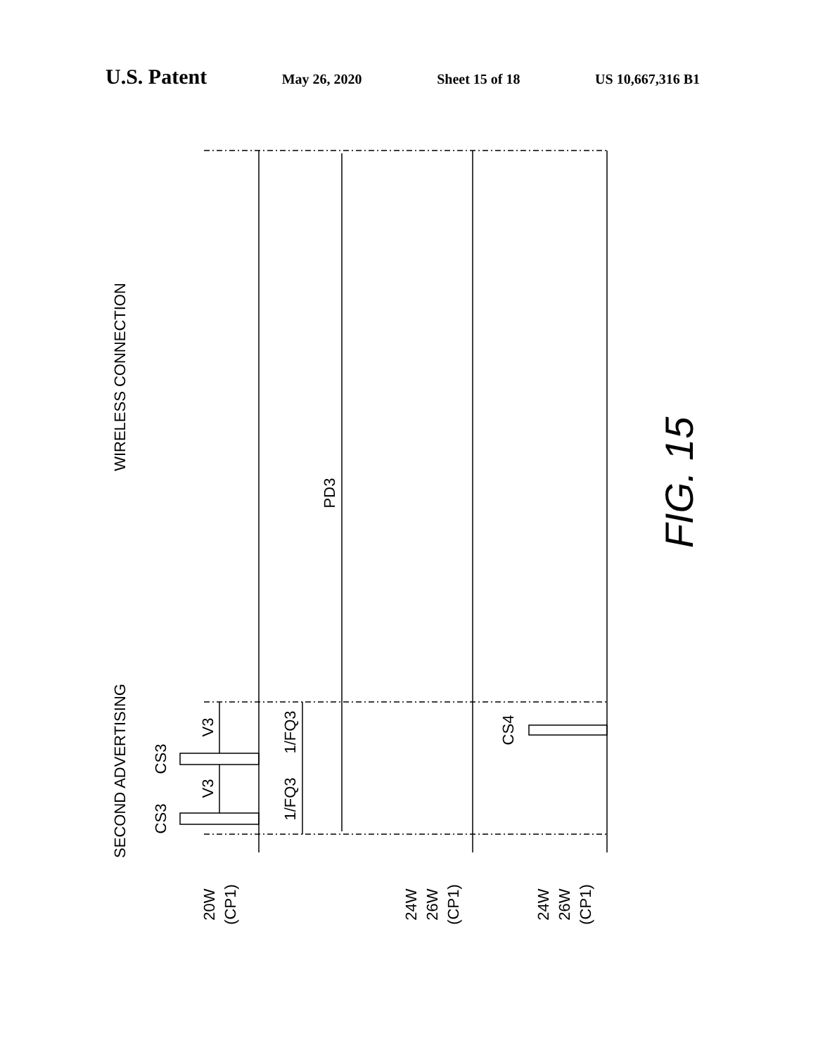U.S. Patent May 26, 2020 Sheet 15 of 18 US 10,667,316 B1
WIRELESS CONNECTION
SECOND ADVERTISING
CS3
CS3
V3
V3
1/FQ3
1/FQ3
PD3
CS4
20W
(CP1)
24W
26W
(CP1)
24W
26W
(CP1)
FIG. 15